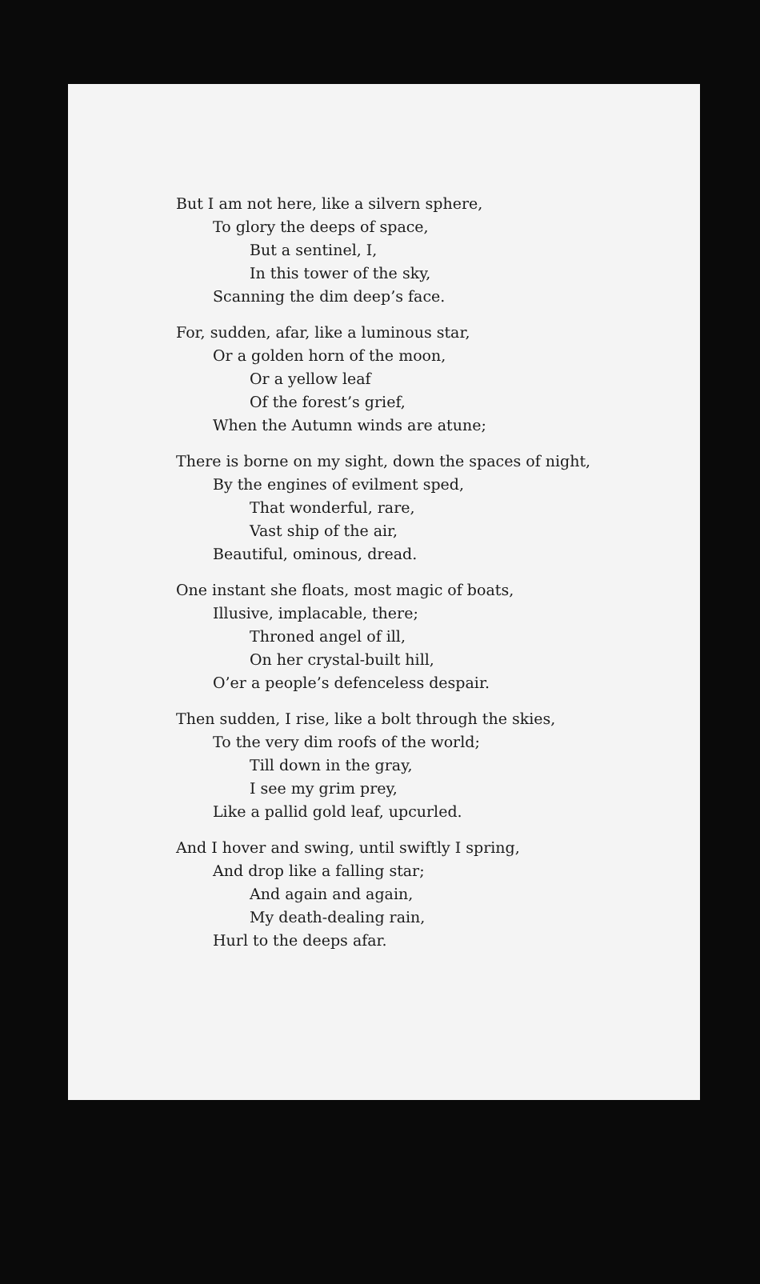But I am not here, like a silvern sphere,
To glory the deeps of space,
But a sentinel, I,
In this tower of the sky,
Scanning the dim deep’s face.
For, sudden, afar, like a luminous star,
Or a golden horn of the moon,
Or a yellow leaf
Of the forest’s grief,
When the Autumn winds are atune;
There is borne on my sight, down the spaces of night,
By the engines of evilment sped,
That wonderful, rare,
Vast ship of the air,
Beautiful, ominous, dread.
One instant she floats, most magic of boats,
Illusive, implacable, there;
Throned angel of ill,
On her crystal-built hill,
O’er a people’s defenceless despair.
Then sudden, I rise, like a bolt through the skies,
To the very dim roofs of the world;
Till down in the gray,
I see my grim prey,
Like a pallid gold leaf, upcurled.
And I hover and swing, until swiftly I spring,
And drop like a falling star;
And again and again,
My death-dealing rain,
Hurl to the deeps afar.